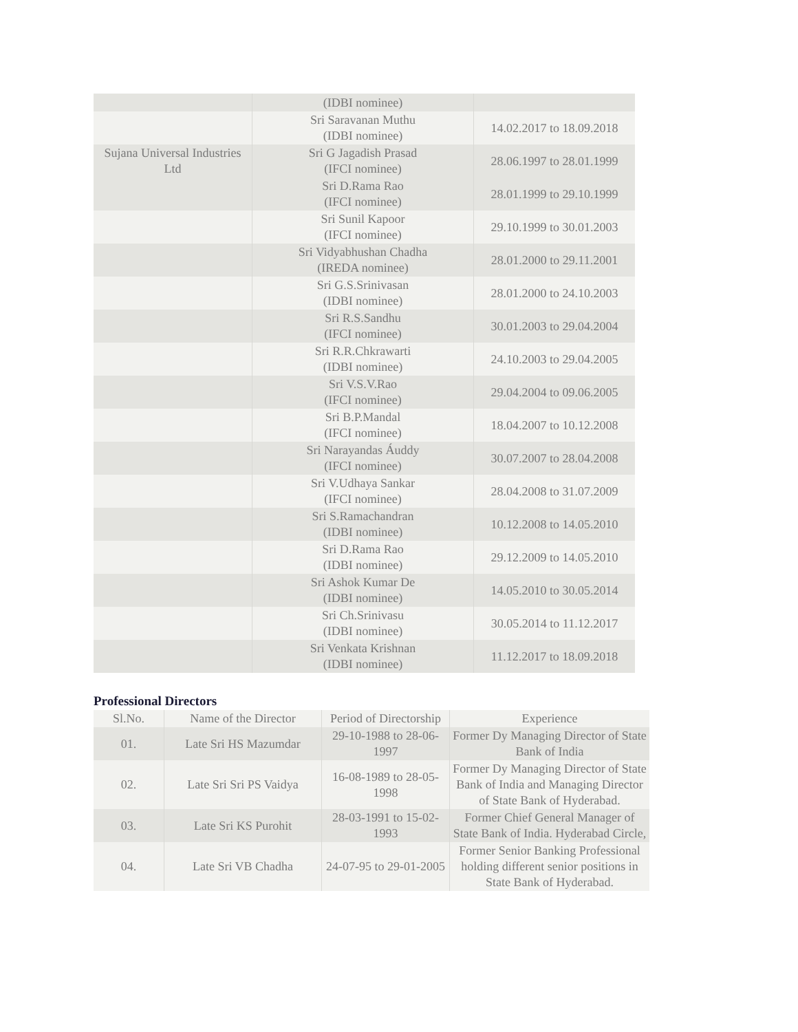| | (IDBI nominee) | |
| | Sri Saravanan Muthu (IDBI nominee) | 14.02.2017 to 18.09.2018 |
| Sujana Universal Industries Ltd | Sri G Jagadish Prasad (IFCI nominee) | 28.06.1997 to 28.01.1999 |
| | Sri D.Rama Rao (IFCI nominee) | 28.01.1999 to 29.10.1999 |
| | Sri Sunil Kapoor (IFCI nominee) | 29.10.1999 to 30.01.2003 |
| | Sri Vidyabhushan Chadha (IREDA nominee) | 28.01.2000 to 29.11.2001 |
| | Sri G.S.Srinivasan (IDBI nominee) | 28.01.2000 to 24.10.2003 |
| | Sri R.S.Sandhu (IFCI nominee) | 30.01.2003 to 29.04.2004 |
| | Sri R.R.Chkrawarti (IDBI nominee) | 24.10.2003 to 29.04.2005 |
| | Sri V.S.V.Rao (IFCI nominee) | 29.04.2004 to 09.06.2005 |
| | Sri B.P.Mandal (IFCI nominee) | 18.04.2007 to 10.12.2008 |
| | Sri Narayandas Áuddy (IFCI nominee) | 30.07.2007 to 28.04.2008 |
| | Sri V.Udhaya Sankar (IFCI nominee) | 28.04.2008 to 31.07.2009 |
| | Sri S.Ramachandran (IDBI nominee) | 10.12.2008 to 14.05.2010 |
| | Sri D.Rama Rao (IDBI nominee) | 29.12.2009 to 14.05.2010 |
| | Sri Ashok Kumar De (IDBI nominee) | 14.05.2010 to 30.05.2014 |
| | Sri Ch.Srinivasu (IDBI nominee) | 30.05.2014 to 11.12.2017 |
| | Sri Venkata Krishnan (IDBI nominee) | 11.12.2017 to 18.09.2018 |
Professional Directors
| Sl.No. | Name of the Director | Period of Directorship | Experience |
| --- | --- | --- | --- |
| 01. | Late Sri HS Mazumdar | 29-10-1988 to 28-06-1997 | Former Dy Managing Director of State Bank of India |
| 02. | Late Sri Sri PS Vaidya | 16-08-1989 to 28-05-1998 | Former Dy Managing Director of State Bank of India and Managing Director of State Bank of Hyderabad. |
| 03. | Late Sri KS Purohit | 28-03-1991 to 15-02-1993 | Former Chief General Manager of State Bank of India. Hyderabad Circle, |
| 04. | Late Sri VB Chadha | 24-07-95 to 29-01-2005 | Former Senior Banking Professional holding different senior positions in State Bank of Hyderabad. |